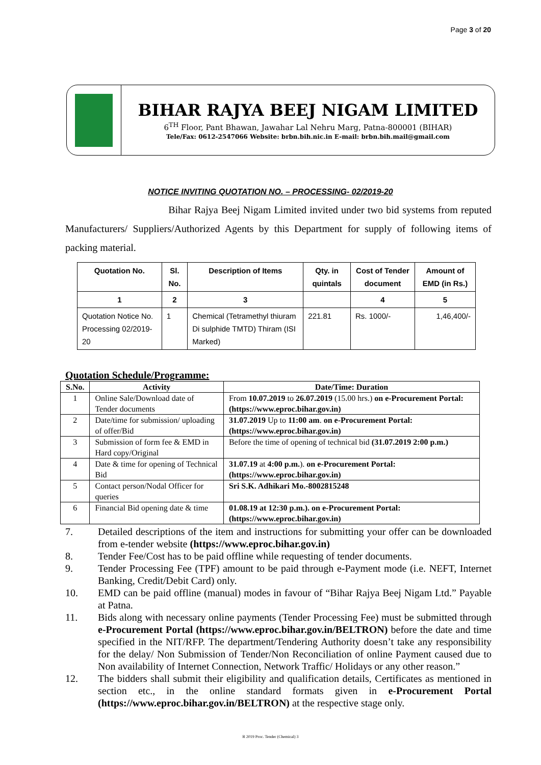Page 3 of 20
BIHAR RAJYA BEEJ NIGAM LIMITED
6<sup>TH</sup> Floor, Pant Bhawan, Jawahar Lal Nehru Marg, Patna-800001 (BIHAR)
Tele/Fax: 0612-2547066 Website: brbn.bih.nic.in E-mail: brbn.bih.mail@gmail.com
NOTICE INVITING QUOTATION NO. – PROCESSING- 02/2019-20
Bihar Rajya Beej Nigam Limited invited under two bid systems from reputed Manufacturers/ Suppliers/Authorized Agents by this Department for supply of following items of packing material.
| Quotation No. | Sl. No. | Description of Items | Qty. in quintals | Cost of Tender document | Amount of EMD (in Rs.) |
| --- | --- | --- | --- | --- | --- |
| 1 | 2 | 3 | | 4 | 5 |
| Quotation Notice No. Processing 02/2019-20 | 1 | Chemical (Tetramethyl thiuram Di sulphide TMTD) Thiram (ISI Marked) | 221.81 | Rs. 1000/- | 1,46,400/- |
Quotation Schedule/Programme:
| S.No. | Activity | Date/Time: Duration |
| --- | --- | --- |
| 1 | Online Sale/Download date of Tender documents | From 10.07.2019 to 26.07.2019 (15.00 hrs.) on e-Procurement Portal: (https://www.eproc.bihar.gov.in) |
| 2 | Date/time for submission/ uploading of offer/Bid | 31.07.2019 Up to 11:00 am . on e-Procurement Portal: (https://www.eproc.bihar.gov.in) |
| 3 | Submission of form fee & EMD in Hard copy/Original | Before the time of opening of technical bid (31.07.2019 2:00 p.m.) |
| 4 | Date & time for opening of Technical Bid | 31.07.19 at 4:00 p.m. ). on e-Procurement Portal: (https://www.eproc.bihar.gov.in) |
| 5 | Contact person/Nodal Officer for queries | Sri S.K. Adhikari Mo.-8002815248 |
| 6 | Financial Bid opening date & time | 01.08.19 at 12:30 p.m.). on e-Procurement Portal: (https://www.eproc.bihar.gov.in) |
7. Detailed descriptions of the item and instructions for submitting your offer can be downloaded from e-tender website (https://www.eproc.bihar.gov.in)
8. Tender Fee/Cost has to be paid offline while requesting of tender documents.
9. Tender Processing Fee (TPF) amount to be paid through e-Payment mode (i.e. NEFT, Internet Banking, Credit/Debit Card) only.
10. EMD can be paid offline (manual) modes in favour of “Bihar Rajya Beej Nigam Ltd.” Payable at Patna.
11. Bids along with necessary online payments (Tender Processing Fee) must be submitted through e-Procurement Portal (https://www.eproc.bihar.gov.in/BELTRON) before the date and time specified in the NIT/RFP. The department/Tendering Authority doesn’t take any responsibility for the delay/ Non Submission of Tender/Non Reconciliation of online Payment caused due to Non availability of Internet Connection, Network Traffic/ Holidays or any other reason.”
12. The bidders shall submit their eligibility and qualification details, Certificates as mentioned in section etc., in the online standard formats given in e-Procurement Portal (https://www.eproc.bihar.gov.in/BELTRON) at the respective stage only.
R 2019 Proc. Tender (Chemical) 3